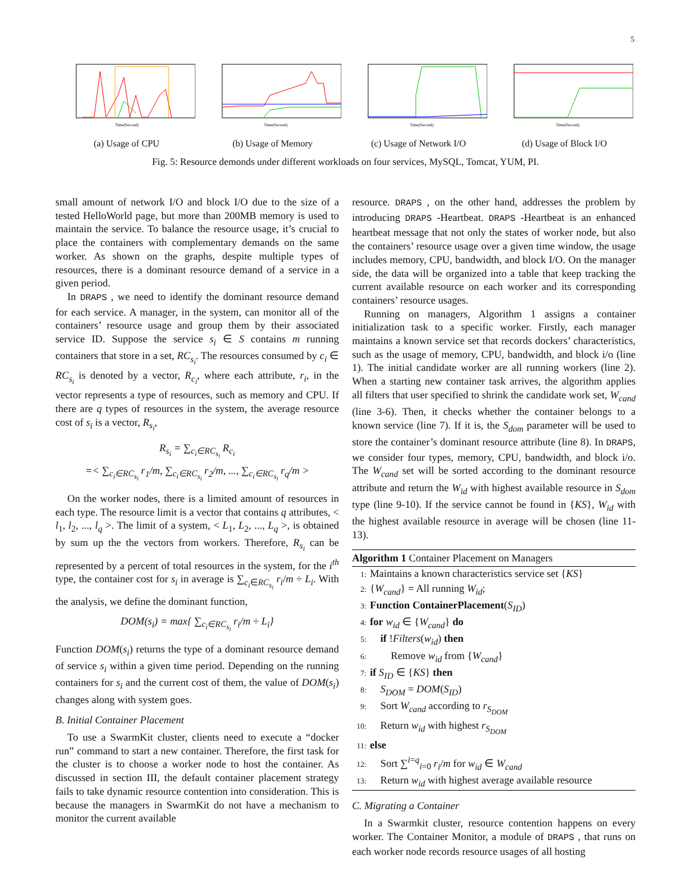5
Time(Second)
(a) Usage of CPU
Time(Second)
(b) Usage of Memory
Time(Second)
(c) Usage of Network I/O
Time(Second)
(d) Usage of Block I/O
Fig. 5: Resource demonds under different workloads on four services, MySQL, Tomcat, YUM, PI.
small amount of network I/O and block I/O due to the size of a tested HelloWorld page, but more than 200MB memory is used to maintain the service. To balance the resource usage, it’s crucial to place the containers with complementary demands on the same worker. As shown on the graphs, despite multiple types of resources, there is a dominant resource demand of a service in a given period.
In DRAPS , we need to identify the dominant resource demand for each service. A manager, in the system, can monitor all of the containers’ resource usage and group them by their associated service ID. Suppose the service s<sub>i</sub> ∈ S contains m running containers that store in a set, RC<sub>s<sub>i</sub></sub>. The resources consumed by c<sub>i</sub> ∈ RC<sub>s<sub>i</sub></sub> is denoted by a vector, R<sub>c<sub>i</sub></sub>, where each attribute, r<sub>i</sub>, in the vector represents a type of resources, such as memory and CPU. If there are q types of resources in the system, the average resource cost of s<sub>i</sub> is a vector, R<sub>s<sub>i</sub></sub>,
R<sub>s<sub>i</sub></sub> = ∑<sub>c<sub>i</sub>∈RC<sub>s<sub>i</sub></sub></sub> R<sub>c<sub>i</sub></sub>
=< ∑<sub>c<sub>i</sub>∈RC<sub>s<sub>i</sub></sub></sub> r<sub>1</sub>/m, ∑<sub>c<sub>i</sub>∈RC<sub>s<sub>i</sub></sub></sub> r<sub>2</sub>/m, ..., ∑<sub>c<sub>i</sub>∈RC<sub>s<sub>i</sub></sub></sub> r<sub>q</sub>/m >
On the worker nodes, there is a limited amount of resources in each type. The resource limit is a vector that contains q attributes, < l<sub>1</sub>, l<sub>2</sub>, ..., l<sub>q</sub> >. The limit of a system, < L<sub>1</sub>, L<sub>2</sub>, ..., L<sub>q</sub> >, is obtained by sum up the the vectors from workers. Therefore, R<sub>s<sub>i</sub></sub> can be represented by a percent of total resources in the system, for the i<sup>th</sup> type, the container cost for s<sub>i</sub> in average is ∑<sub>c<sub>i</sub>∈RC<sub>s<sub>i</sub></sub></sub> r<sub>i</sub>/m ÷ L<sub>i</sub>. With the analysis, we define the dominant function,
DOM(s<sub>i</sub>) = max{ ∑<sub>c<sub>i</sub>∈RC<sub>s<sub>i</sub></sub></sub> r<sub>i</sub>/m ÷ L<sub>i</sub>}
Function DOM(s<sub>i</sub>) returns the type of a dominant resource demand of service s<sub>i</sub> within a given time period. Depending on the running containers for s<sub>i</sub> and the current cost of them, the value of DOM(s<sub>i</sub>) changes along with system goes.
B. Initial Container Placement
To use a SwarmKit cluster, clients need to execute a “docker run” command to start a new container. Therefore, the first task for the cluster is to choose a worker node to host the container. As discussed in section III, the default container placement strategy fails to take dynamic resource contention into consideration. This is because the managers in SwarmKit do not have a mechanism to monitor the current available
resource. DRAPS , on the other hand, addresses the problem by introducing DRAPS -Heartbeat. DRAPS -Heartbeat is an enhanced heartbeat message that not only the states of worker node, but also the containers’ resource usage over a given time window, the usage includes memory, CPU, bandwidth, and block I/O. On the manager side, the data will be organized into a table that keep tracking the current available resource on each worker and its corresponding containers’ resource usages.
Running on managers, Algorithm 1 assigns a container initialization task to a specific worker. Firstly, each manager maintains a known service set that records dockers’ characteristics, such as the usage of memory, CPU, bandwidth, and block i/o (line 1). The initial candidate worker are all running workers (line 2). When a starting new container task arrives, the algorithm applies all filters that user specified to shrink the candidate work set, W<sub>cand</sub> (line 3-6). Then, it checks whether the container belongs to a known service (line 7). If it is, the S<sub>dom</sub> parameter will be used to store the container’s dominant resource attribute (line 8). In DRAPS, we consider four types, memory, CPU, bandwidth, and block i/o. The W<sub>cand</sub> set will be sorted according to the dominant resource attribute and return the W<sub>id</sub> with highest available resource in S<sub>dom</sub> type (line 9-10). If the service cannot be found in {KS}, W<sub>id</sub> with the highest available resource in average will be chosen (line 11-13).
Algorithm 1 Container Placement on Managers
1: Maintains a known characteristics service set {KS}
2: {W<sub>cand</sub>} = All running W<sub>id</sub>;
3: Function ContainerPlacement(S<sub>ID</sub>)
4: for w<sub>id</sub> ∈ {W<sub>cand</sub>} do
5: if !Filters(w<sub>id</sub>) then
6: Remove w<sub>id</sub> from {W<sub>cand</sub>}
7: if S<sub>ID</sub> ∈ {KS} then
8: S<sub>DOM</sub> = DOM(S<sub>ID</sub>)
9: Sort W<sub>cand</sub> according to r<sub>S<sub>DOM</sub></sub>
10: Return w<sub>id</sub> with highest r<sub>S<sub>DOM</sub></sub>
11: else
12: Sort ∑<sup>i=q</sup><sub>i=0</sub> r<sub>i</sub>/m for w<sub>id</sub> ∈ W<sub>cand</sub>
13: Return w<sub>id</sub> with highest average available resource
C. Migrating a Container
In a Swarmkit cluster, resource contention happens on every worker. The Container Monitor, a module of DRAPS , that runs on each worker node records resource usages of all hosting